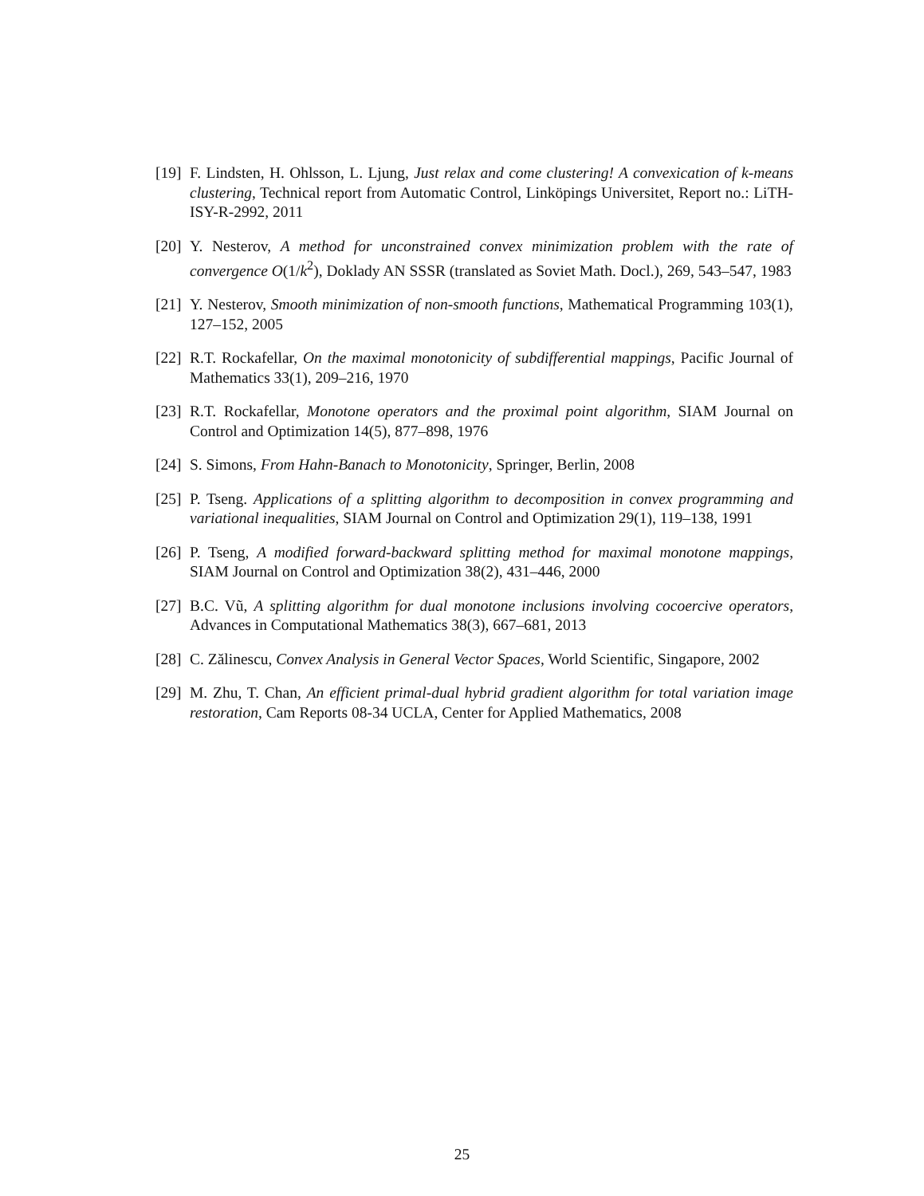[19] F. Lindsten, H. Ohlsson, L. Ljung, Just relax and come clustering! A convexication of k-means clustering, Technical report from Automatic Control, Linköpings Universitet, Report no.: LiTH-ISY-R-2992, 2011
[20] Y. Nesterov, A method for unconstrained convex minimization problem with the rate of convergence O(1/k<sup>2</sup>), Doklady AN SSSR (translated as Soviet Math. Docl.), 269, 543–547, 1983
[21] Y. Nesterov, Smooth minimization of non-smooth functions, Mathematical Programming 103(1), 127–152, 2005
[22] R.T. Rockafellar, On the maximal monotonicity of subdifferential mappings, Pacific Journal of Mathematics 33(1), 209–216, 1970
[23] R.T. Rockafellar, Monotone operators and the proximal point algorithm, SIAM Journal on Control and Optimization 14(5), 877–898, 1976
[24] S. Simons, From Hahn-Banach to Monotonicity, Springer, Berlin, 2008
[25] P. Tseng. Applications of a splitting algorithm to decomposition in convex programming and variational inequalities, SIAM Journal on Control and Optimization 29(1), 119–138, 1991
[26] P. Tseng, A modified forward-backward splitting method for maximal monotone mappings, SIAM Journal on Control and Optimization 38(2), 431–446, 2000
[27] B.C. Vũ, A splitting algorithm for dual monotone inclusions involving cocoercive operators, Advances in Computational Mathematics 38(3), 667–681, 2013
[28] C. Zălinescu, Convex Analysis in General Vector Spaces, World Scientific, Singapore, 2002
[29] M. Zhu, T. Chan, An efficient primal-dual hybrid gradient algorithm for total variation image restoration, Cam Reports 08-34 UCLA, Center for Applied Mathematics, 2008
25